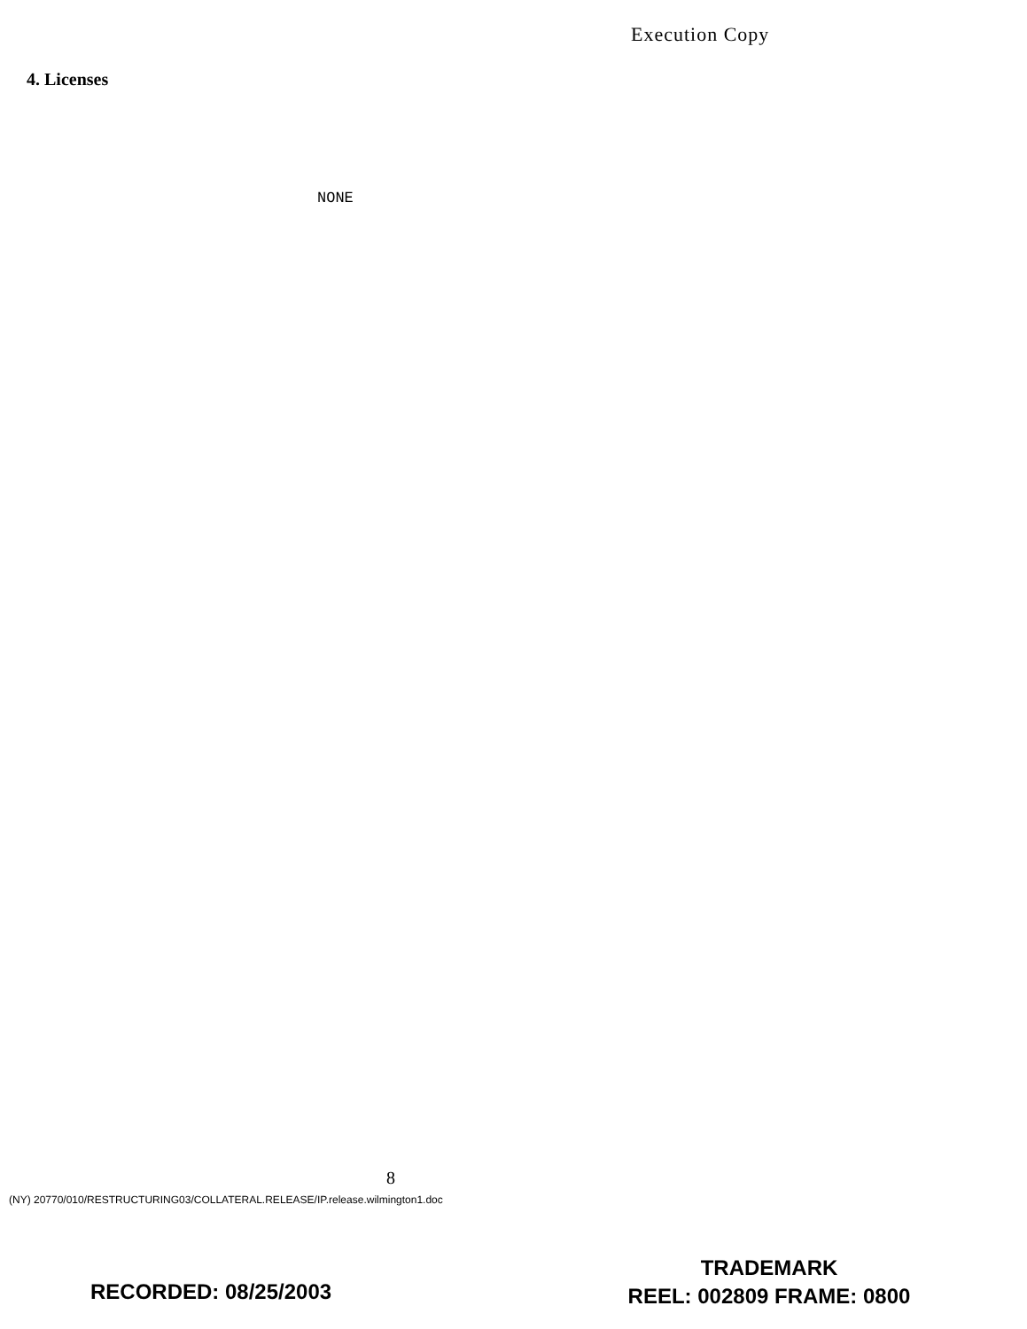Execution Copy
4. Licenses
NONE
8
(NY) 20770/010/RESTRUCTURING03/COLLATERAL.RELEASE/IP.release.wilmington1.doc
RECORDED: 08/25/2003
TRADEMARK
REEL: 002809 FRAME: 0800